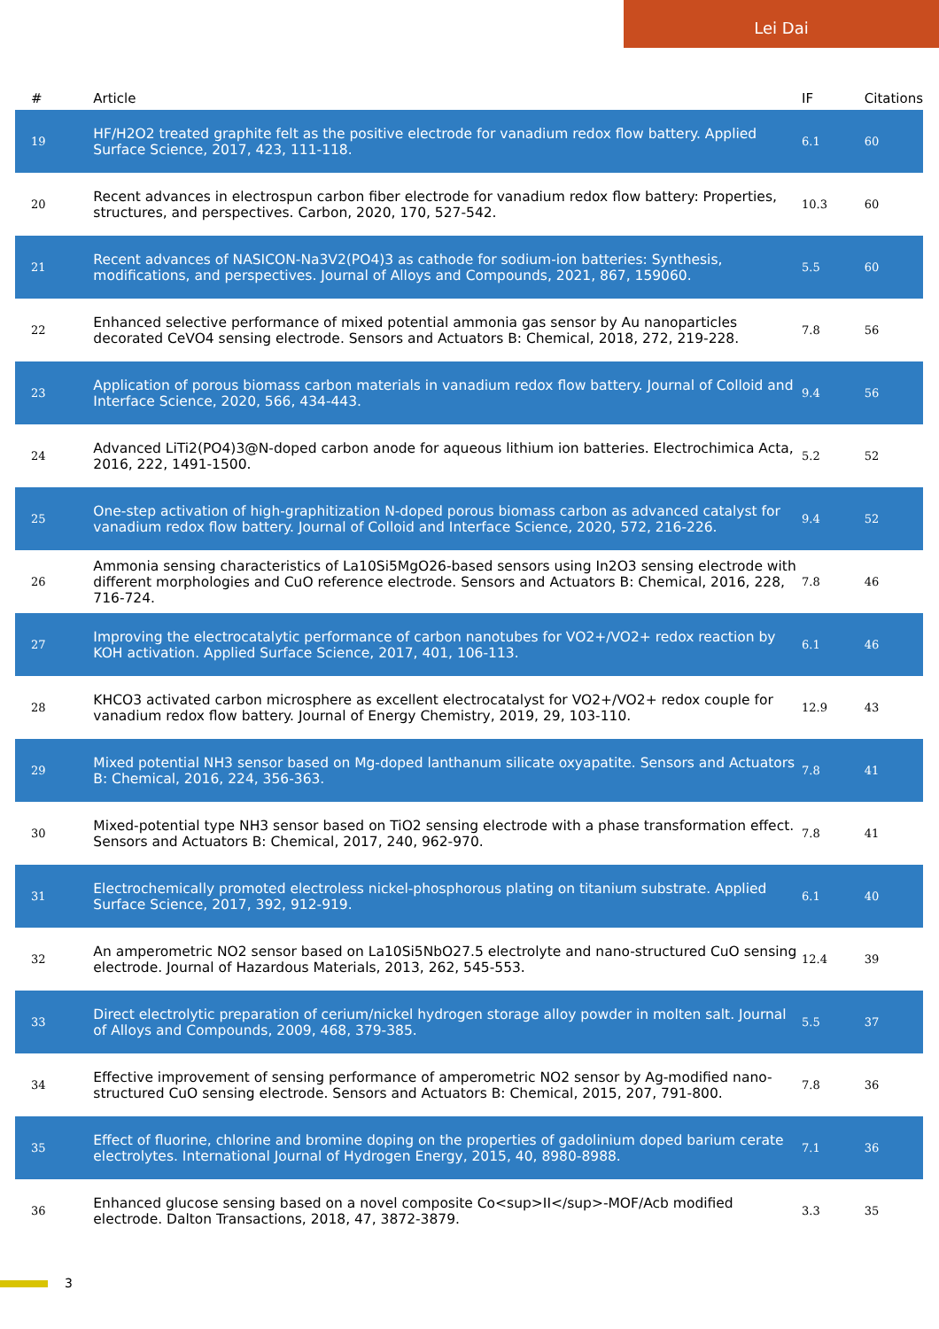Lei Dai
| # | Article | IF | Citations |
| --- | --- | --- | --- |
| 19 | HF/H2O2 treated graphite felt as the positive electrode for vanadium redox flow battery. Applied Surface Science, 2017, 423, 111-118. | 6.1 | 60 |
| 20 | Recent advances in electrospun carbon fiber electrode for vanadium redox flow battery: Properties, structures, and perspectives. Carbon, 2020, 170, 527-542. | 10.3 | 60 |
| 21 | Recent advances of NASICON-Na3V2(PO4)3 as cathode for sodium-ion batteries: Synthesis, modifications, and perspectives. Journal of Alloys and Compounds, 2021, 867, 159060. | 5.5 | 60 |
| 22 | Enhanced selective performance of mixed potential ammonia gas sensor by Au nanoparticles decorated CeVO4 sensing electrode. Sensors and Actuators B: Chemical, 2018, 272, 219-228. | 7.8 | 56 |
| 23 | Application of porous biomass carbon materials in vanadium redox flow battery. Journal of Colloid and Interface Science, 2020, 566, 434-443. | 9.4 | 56 |
| 24 | Advanced LiTi2(PO4)3@N-doped carbon anode for aqueous lithium ion batteries. Electrochimica Acta, 2016, 222, 1491-1500. | 5.2 | 52 |
| 25 | One-step activation of high-graphitization N-doped porous biomass carbon as advanced catalyst for vanadium redox flow battery. Journal of Colloid and Interface Science, 2020, 572, 216-226. | 9.4 | 52 |
| 26 | Ammonia sensing characteristics of La10Si5MgO26-based sensors using In2O3 sensing electrode with different morphologies and CuO reference electrode. Sensors and Actuators B: Chemical, 2016, 228, 716-724. | 7.8 | 46 |
| 27 | Improving the electrocatalytic performance of carbon nanotubes for VO2+/VO2+ redox reaction by KOH activation. Applied Surface Science, 2017, 401, 106-113. | 6.1 | 46 |
| 28 | KHCO3 activated carbon microsphere as excellent electrocatalyst for VO2+/VO2+ redox couple for vanadium redox flow battery. Journal of Energy Chemistry, 2019, 29, 103-110. | 12.9 | 43 |
| 29 | Mixed potential NH3 sensor based on Mg-doped lanthanum silicate oxyapatite. Sensors and Actuators B: Chemical, 2016, 224, 356-363. | 7.8 | 41 |
| 30 | Mixed-potential type NH3 sensor based on TiO2 sensing electrode with a phase transformation effect. Sensors and Actuators B: Chemical, 2017, 240, 962-970. | 7.8 | 41 |
| 31 | Electrochemically promoted electroless nickel-phosphorous plating on titanium substrate. Applied Surface Science, 2017, 392, 912-919. | 6.1 | 40 |
| 32 | An amperometric NO2 sensor based on La10Si5NbO27.5 electrolyte and nano-structured CuO sensing electrode. Journal of Hazardous Materials, 2013, 262, 545-553. | 12.4 | 39 |
| 33 | Direct electrolytic preparation of cerium/nickel hydrogen storage alloy powder in molten salt. Journal of Alloys and Compounds, 2009, 468, 379-385. | 5.5 | 37 |
| 34 | Effective improvement of sensing performance of amperometric NO2 sensor by Ag-modified nano-structured CuO sensing electrode. Sensors and Actuators B: Chemical, 2015, 207, 791-800. | 7.8 | 36 |
| 35 | Effect of fluorine, chlorine and bromine doping on the properties of gadolinium doped barium cerate electrolytes. International Journal of Hydrogen Energy, 2015, 40, 8980-8988. | 7.1 | 36 |
| 36 | Enhanced glucose sensing based on a novel composite Co<sup>II</sup>-MOF/Acb modified electrode. Dalton Transactions, 2018, 47, 3872-3879. | 3.3 | 35 |
3